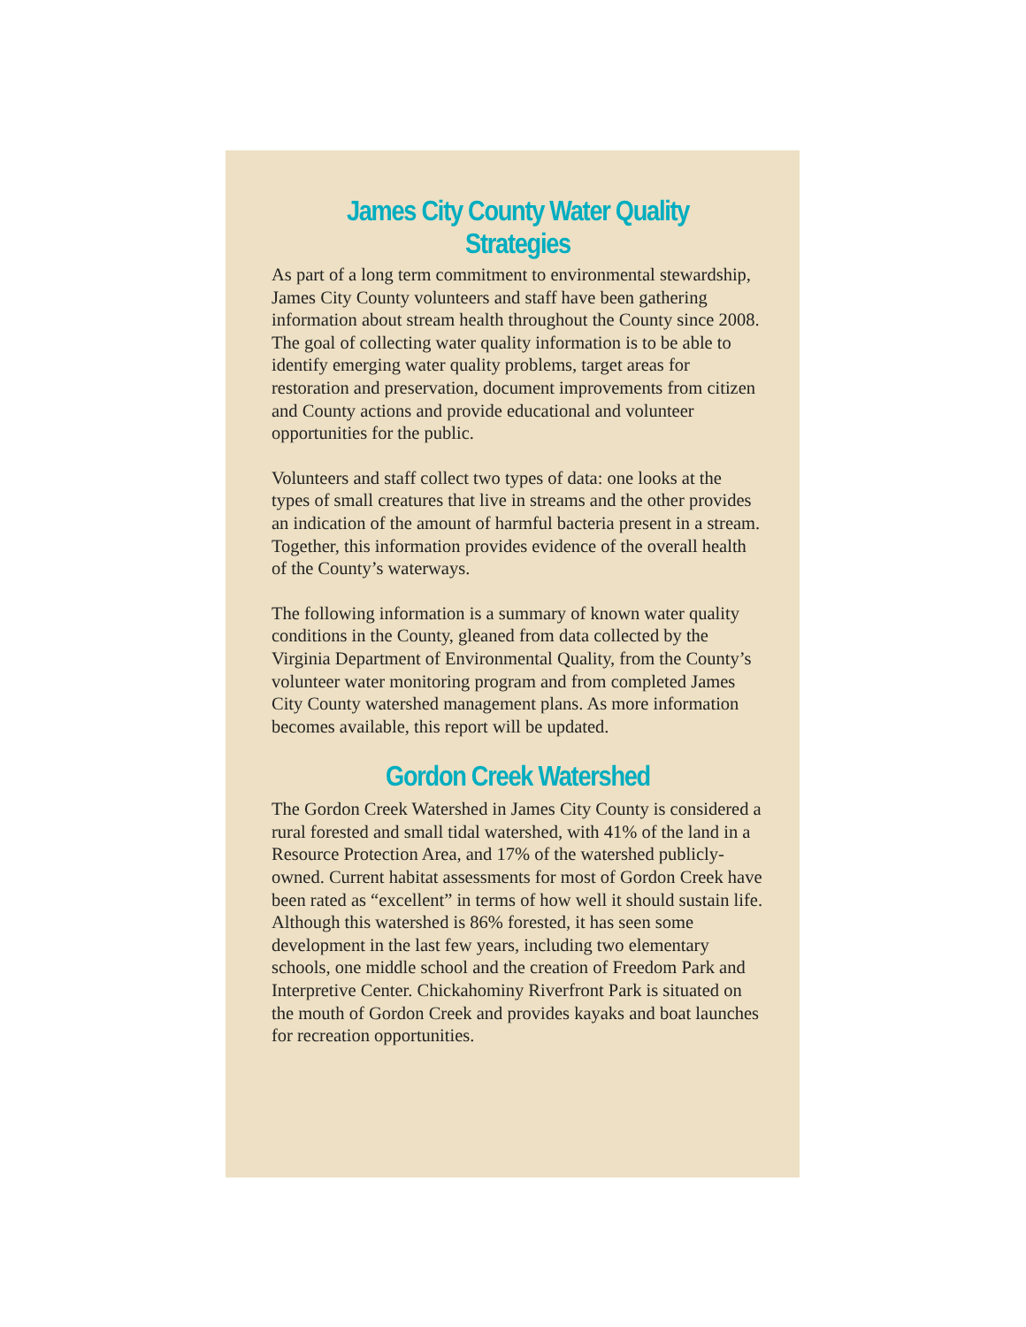James City County Water Quality Strategies
As part of a long term commitment to environmental stewardship, James City County volunteers and staff have been gathering information about stream health throughout the County since 2008. The goal of collecting water quality information is to be able to identify emerging water quality problems, target areas for restoration and preservation, document improvements from citizen and County actions and provide educational and volunteer opportunities for the public.
Volunteers and staff collect two types of data: one looks at the types of small creatures that live in streams and the other provides an indication of the amount of harmful bacteria present in a stream. Together, this information provides evidence of the overall health of the County’s waterways.
The following information is a summary of known water quality conditions in the County, gleaned from data collected by the Virginia Department of Environmental Quality, from the County’s volunteer water monitoring program and from completed James City County watershed management plans. As more information becomes available, this report will be updated.
Gordon Creek Watershed
The Gordon Creek Watershed in James City County is considered a rural forested and small tidal watershed, with 41% of the land in a Resource Protection Area, and 17% of the watershed publicly-owned. Current habitat assessments for most of Gordon Creek have been rated as “excellent” in terms of how well it should sustain life. Although this watershed is 86% forested, it has seen some development in the last few years, including two elementary schools, one middle school and the creation of Freedom Park and Interpretive Center. Chickahominy Riverfront Park is situated on the mouth of Gordon Creek and provides kayaks and boat launches for recreation opportunities.